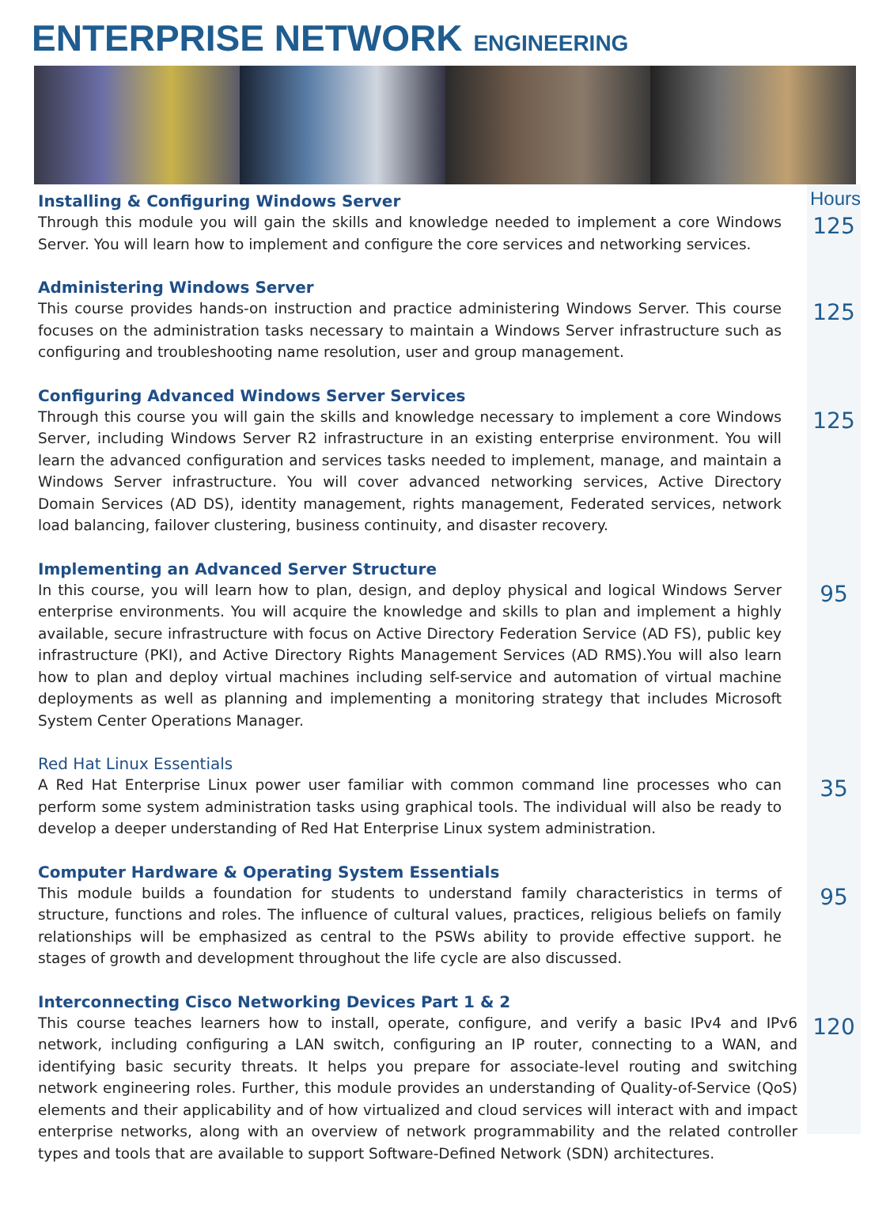ENTERPRISE NETWORK ENGINEERING
Hours
Installing & Configuring Windows Server
Through this module you will gain the skills and knowledge needed to implement a core Windows Server. You will learn how to implement and configure the core services and networking services.
125
Administering Windows Server
This course provides hands-on instruction and practice administering Windows Server. This course focuses on the administration tasks necessary to maintain a Windows Server infrastructure such as configuring and troubleshooting name resolution, user and group management.
125
Configuring Advanced Windows Server Services
Through this course you will gain the skills and knowledge necessary to implement a core Windows Server, including Windows Server R2 infrastructure in an existing enterprise environment. You will learn the advanced configuration and services tasks needed to implement, manage, and maintain a Windows Server infrastructure. You will cover advanced networking services, Active Directory Domain Services (AD DS), identity management, rights management, Federated services, network load balancing, failover clustering, business continuity, and disaster recovery.
125
Implementing an Advanced Server Structure
In this course, you will learn how to plan, design, and deploy physical and logical Windows Server enterprise environments. You will acquire the knowledge and skills to plan and implement a highly available, secure infrastructure with focus on Active Directory Federation Service (AD FS), public key infrastructure (PKI), and Active Directory Rights Management Services (AD RMS).You will also learn how to plan and deploy virtual machines including self-service and automation of virtual machine deployments as well as planning and implementing a monitoring strategy that includes Microsoft System Center Operations Manager.
95
Red Hat Linux Essentials
A Red Hat Enterprise Linux power user familiar with common command line processes who can perform some system administration tasks using graphical tools. The individual will also be ready to develop a deeper understanding of Red Hat Enterprise Linux system administration.
35
Computer Hardware & Operating System Essentials
This module builds a foundation for students to understand family characteristics in terms of structure, functions and roles. The influence of cultural values, practices, religious beliefs on family relationships will be emphasized as central to the PSWs ability to provide effective support. he stages of growth and development throughout the life cycle are also discussed.
95
Interconnecting Cisco Networking Devices Part 1 & 2
This course teaches learners how to install, operate, configure, and verify a basic IPv4 and IPv6 network, including configuring a LAN switch, configuring an IP router, connecting to a WAN, and identifying basic security threats. It helps you prepare for associate-level routing and switching network engineering roles. Further, this module provides an understanding of Quality-of-Service (QoS) elements and their applicability and of how virtualized and cloud services will interact with and impact enterprise networks, along with an overview of network programmability and the related controller types and tools that are available to support Software-Defined Network (SDN) architectures.
120